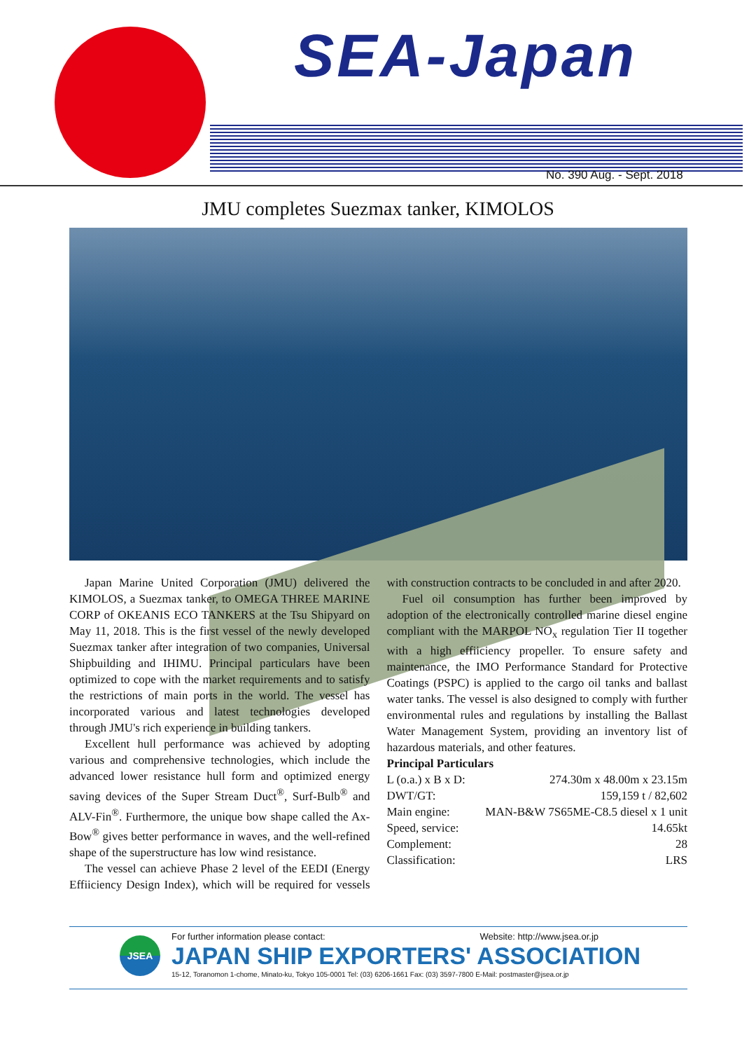SEA-Japan
No. 390 Aug. - Sept. 2018
JMU completes Suezmax tanker, KIMOLOS
Japan Marine United Corporation (JMU) delivered the KIMOLOS, a Suezmax tanker, to OMEGA THREE MARINE CORP of OKEANIS ECO TANKERS at the Tsu Shipyard on May 11, 2018. This is the first vessel of the newly developed Suezmax tanker after integration of two companies, Universal Shipbuilding and IHIMU. Principal particulars have been optimized to cope with the market requirements and to satisfy the restrictions of main ports in the world. The vessel has incorporated various and latest technologies developed through JMU's rich experience in building tankers.
Excellent hull performance was achieved by adopting various and comprehensive technologies, which include the advanced lower resistance hull form and optimized energy saving devices of the Super Stream Duct<sup>®</sup>, Surf-Bulb<sup>®</sup> and ALV-Fin<sup>®</sup>. Furthermore, the unique bow shape called the Ax-Bow<sup>®</sup> gives better performance in waves, and the well-refined shape of the superstructure has low wind resistance.
The vessel can achieve Phase 2 level of the EEDI (Energy Effiiciency Design Index), which will be required for vessels with construction contracts to be concluded in and after 2020.
Fuel oil consumption has further been improved by adoption of the electronically controlled marine diesel engine compliant with the MARPOL NO<sub>x</sub> regulation Tier II together with a high effiiciency propeller. To ensure safety and maintenance, the IMO Performance Standard for Protective Coatings (PSPC) is applied to the cargo oil tanks and ballast water tanks. The vessel is also designed to comply with further environmental rules and regulations by installing the Ballast Water Management System, providing an inventory list of hazardous materials, and other features.
Principal Particulars
| L (o.a.) x B x D: | 274.30m x 48.00m x 23.15m |
| DWT/GT: | 159,159 t / 82,602 |
| Main engine: | MAN-B&W 7S65ME-C8.5 diesel x 1 unit |
| Speed, service: | 14.65kt |
| Complement: | 28 |
| Classification: | LRS |
JSEA For further information please contact: Website: http://www.jsea.or.jp
JAPAN SHIP EXPORTERS' ASSOCIATION
15-12, Toranomon 1-chome, Minato-ku, Tokyo 105-0001 Tel: (03) 6206-1661 Fax: (03) 3597-7800 E-Mail: postmaster@jsea.or.jp